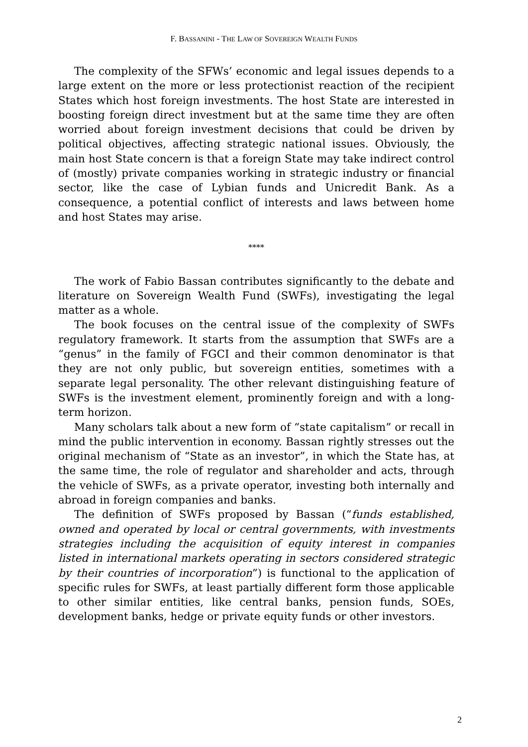F. BASSANINI - THE LAW OF SOVEREIGN WEALTH FUNDS
The complexity of the SFWs’ economic and legal issues depends to a large extent on the more or less protectionist reaction of the recipient States which host foreign investments. The host State are interested in boosting foreign direct investment but at the same time they are often worried about foreign investment decisions that could be driven by political objectives, affecting strategic national issues. Obviously, the main host State concern is that a foreign State may take indirect control of (mostly) private companies working in strategic industry or financial sector, like the case of Lybian funds and Unicredit Bank. As a consequence, a potential conflict of interests and laws between home and host States may arise.
****
The work of Fabio Bassan contributes significantly to the debate and literature on Sovereign Wealth Fund (SWFs), investigating the legal matter as a whole.
The book focuses on the central issue of the complexity of SWFs regulatory framework. It starts from the assumption that SWFs are a “genus” in the family of FGCI and their common denominator is that they are not only public, but sovereign entities, sometimes with a separate legal personality. The other relevant distinguishing feature of SWFs is the investment element, prominently foreign and with a long-term horizon.
Many scholars talk about a new form of “state capitalism” or recall in mind the public intervention in economy. Bassan rightly stresses out the original mechanism of “State as an investor”, in which the State has, at the same time, the role of regulator and shareholder and acts, through the vehicle of SWFs, as a private operator, investing both internally and abroad in foreign companies and banks.
The definition of SWFs proposed by Bassan (“funds established, owned and operated by local or central governments, with investments strategies including the acquisition of equity interest in companies listed in international markets operating in sectors considered strategic by their countries of incorporation”) is functional to the application of specific rules for SWFs, at least partially different form those applicable to other similar entities, like central banks, pension funds, SOEs, development banks, hedge or private equity funds or other investors.
2